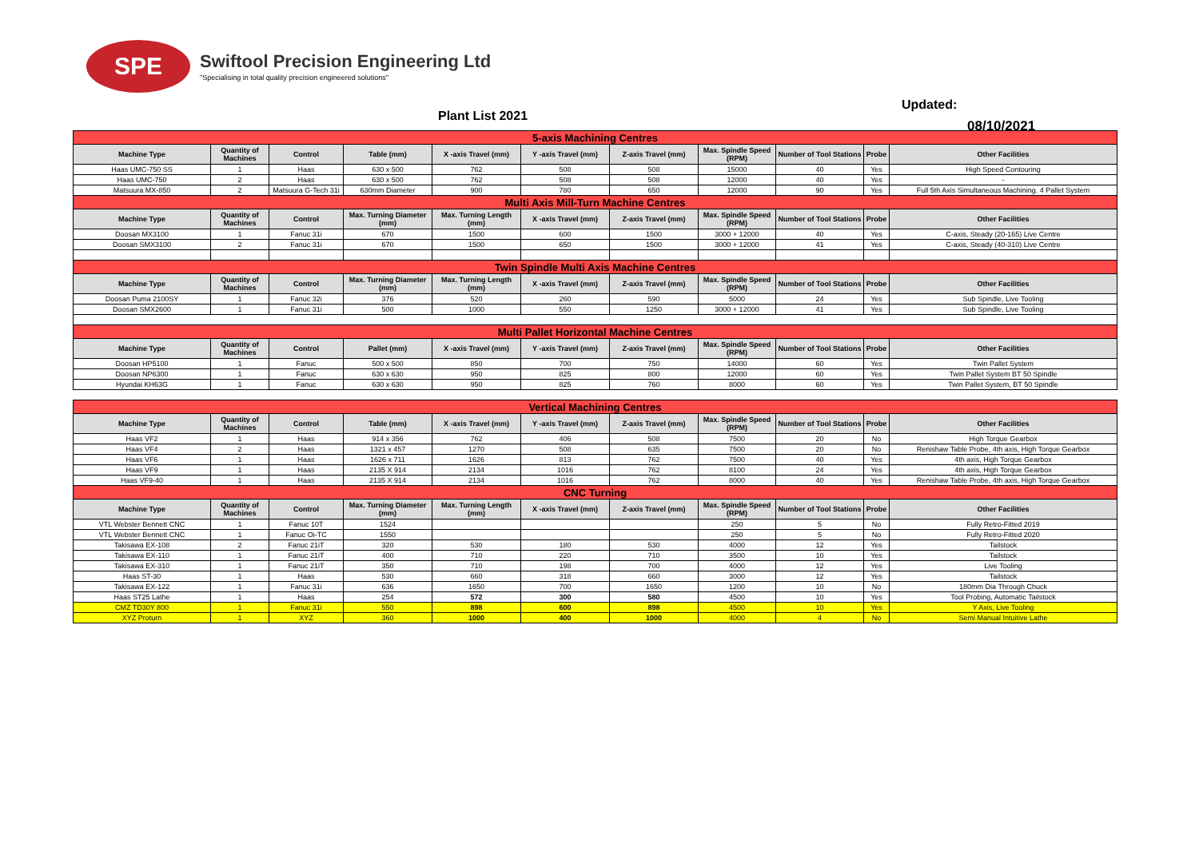SPE
Swiftool Precision Engineering Ltd
"Specialising in total quality precision engineered solutions"
Plant List 2021
Updated:
08/10/2021
| 5-axis Machining Centres | | | | | | | | | | |
| Machine Type | Quantity of Machines | Control | Table (mm) | X -axis Travel (mm) | Y -axis Travel (mm) | Z-axis Travel (mm) | Max. Spindle Speed (RPM) | Number of Tool Stations | Probe | Other Facilities |
| Haas UMC-750 SS | 1 | Haas | 630 x 500 | 762 | 508 | 508 | 15000 | 40 | Yes | High Speed Contouring |
| Haas UMC-750 | 2 | Haas | 630 x 500 | 762 | 508 | 508 | 12000 | 40 | Yes | - |
| Matsuura MX-850 | 2 | Matsuura G-Tech 31i | 630mm Diameter | 900 | 780 | 650 | 12000 | 90 | Yes | Full 5th Axis Simultaneous Machining. 4 Pallet System |
| Multi Axis Mill-Turn Machine Centres | | | | | | | | | | |
| Machine Type | Quantity of Machines | Control | Max. Turning Diameter (mm) | Max. Turning Length (mm) | X -axis Travel (mm) | Z-axis Travel (mm) | Max. Spindle Speed (RPM) | Number of Tool Stations | Probe | Other Facilities |
| Doosan MX3100 | 1 | Fanuc 31i | 670 | 1500 | 600 | 1500 | 3000 + 12000 | 40 | Yes | C-axis, Steady (20-165) Live Centre |
| Doosan SMX3100 | 2 | Fanuc 31i | 670 | 1500 | 650 | 1500 | 3000 + 12000 | 41 | Yes | C-axis, Steady (40-310) Live Centre |
| Twin Spindle Multi Axis Machine Centres | | | | | | | | | | |
| Machine Type | Quantity of Machines | Control | Max. Turning Diameter (mm) | Max. Turning Length (mm) | X -axis Travel (mm) | Z-axis Travel (mm) | Max. Spindle Speed (RPM) | Number of Tool Stations | Probe | Other Facilities |
| Doosan Puma 2100SY | 1 | Fanuc 32i | 376 | 520 | 260 | 590 | 5000 | 24 | Yes | Sub Spindle, Live Tooling |
| Doosan SMX2600 | 1 | Fanuc 31i | 500 | 1000 | 550 | 1250 | 3000 + 12000 | 41 | Yes | Sub Spindle, Live Tooling |
| Multi Pallet Horizontal Machine Centres | | | | | | | | | | |
| Machine Type | Quantity of Machines | Control | Pallet (mm) | X -axis Travel (mm) | Y -axis Travel (mm) | Z-axis Travel (mm) | Max. Spindle Speed (RPM) | Number of Tool Stations | Probe | Other Facilities |
| Doosan HP5100 | 1 | Fanuc | 500 x 500 | 850 | 700 | 750 | 14000 | 60 | Yes | Twin Pallet System |
| Doosan NP6300 | 1 | Fanuc | 630 x 630 | 950 | 825 | 800 | 12000 | 60 | Yes | Twin Pallet System BT 50 Spindle |
| Hyundai KH63G | 1 | Fanuc | 630 x 630 | 950 | 825 | 760 | 8000 | 60 | Yes | Twin Pallet System, BT 50 Spindle |
| Vertical Machining Centres | | | | | | | | | | |
| Machine Type | Quantity of Machines | Control | Table (mm) | X -axis Travel (mm) | Y -axis Travel (mm) | Z-axis Travel (mm) | Max. Spindle Speed (RPM) | Number of Tool Stations | Probe | Other Facilities |
| Haas VF2 | 1 | Haas | 914 x 356 | 762 | 406 | 508 | 7500 | 20 | No | High Torque Gearbox |
| Haas VF4 | 2 | Haas | 1321 x 457 | 1270 | 508 | 635 | 7500 | 20 | No | Renishaw Table Probe, 4th axis, High Torque Gearbox |
| Haas VF6 | 1 | Haas | 1626 x 711 | 1626 | 813 | 762 | 7500 | 40 | Yes | 4th axis, High Torque Gearbox |
| Haas VF9 | 1 | Haas | 2135 X 914 | 2134 | 1016 | 762 | 8100 | 24 | Yes | 4th axis, High Torque Gearbox |
| Haas VF9-40 | 1 | Haas | 2135 X 914 | 2134 | 1016 | 762 | 8000 | 40 | Yes | Renishaw Table Probe, 4th axis, High Torque Gearbox |
| CNC Turning | | | | | | | | | | |
| Machine Type | Quantity of Machines | Control | Max. Turning Diameter (mm) | Max. Turning Length (mm) | X -axis Travel (mm) | Z-axis Travel (mm) | Max. Spindle Speed (RPM) | Number of Tool Stations | Probe | Other Facilities |
| VTL Webster Bennett CNC | 1 | Fanuc 10T | 1524 | | | | 250 | 5 | No | Fully Retro-Fitted 2019 |
| VTL Webster Bennett CNC | 1 | Fanuc Oi-TC | 1550 | | | | 250 | 5 | No | Fully Retro-Fitted 2020 |
| Takisawa EX-108 | 2 | Fanuc 21iT | 320 | 530 | 180 | 530 | 4000 | 12 | Yes | Tailstock |
| Takisawa EX-110 | 1 | Fanuc 21iT | 400 | 710 | 220 | 710 | 3500 | 10 | Yes | Tailstock |
| Takisawa EX-310 | 1 | Fanuc 21iT | 350 | 710 | 198 | 700 | 4000 | 12 | Yes | Live Tooling |
| Haas ST-30 | 1 | Haas | 530 | 660 | 318 | 660 | 3000 | 12 | Yes | Tailstock |
| Takisawa EX-122 | 1 | Fanuc 31i | 636 | 1650 | 700 | 1650 | 1200 | 10 | No | 180mm Dia Through Chuck |
| Haas ST25 Lathe | 1 | Haas | 254 | 572 | 300 | 580 | 4500 | 10 | Yes | Tool Probing, Automatic Tailstock |
| CMZ TD30Y 800 | 1 | Fanuc 31i | 550 | 898 | 600 | 898 | 4500 | 10 | Yes | Y Axis, Live Tooling |
| XYZ Proturn | 1 | XYZ | 360 | 1000 | 400 | 1000 | 4000 | 4 | No | Semi Manual Intuitive Lathe |